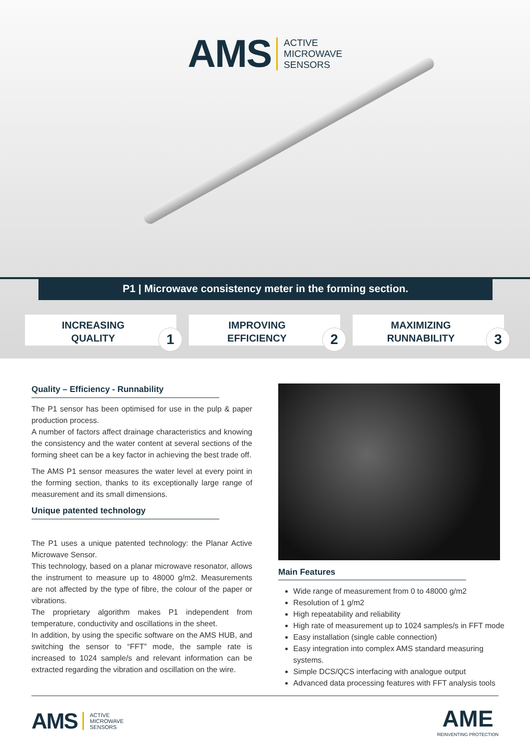AMS ACTIVE
MICROWAVE
SENSORS
P1 | Microwave consistency meter in the forming section.
INCREASING
QUALITY
1
IMPROVING
EFFICIENCY
2
MAXIMIZING
RUNNABILITY
3
Quality – Efficiency - Runnability
The P1 sensor has been optimised for use in the pulp & paper production process.
A number of factors affect drainage characteristics and knowing the consistency and the water content at several sections of the forming sheet can be a key factor in achieving the best trade off.
The AMS P1 sensor measures the water level at every point in the forming section, thanks to its exceptionally large range of measurement and its small dimensions.
Unique patented technology
The P1 uses a unique patented technology: the Planar Active Microwave Sensor.
This technology, based on a planar microwave resonator, allows the instrument to measure up to 48000 g/m2. Measurements are not affected by the type of fibre, the colour of the paper or vibrations.
The proprietary algorithm makes P1 independent from temperature, conductivity and oscillations in the sheet.
In addition, by using the specific software on the AMS HUB, and switching the sensor to “FFT” mode, the sample rate is increased to 1024 sample/s and relevant information can be extracted regarding the vibration and oscillation on the wire.
Main Features
Wide range of measurement from 0 to 48000 g/m2
Resolution of 1 g/m2
High repeatability and reliability
High rate of measurement up to 1024 samples/s in FFT mode
Easy installation (single cable connection)
Easy integration into complex AMS standard measuring systems.
Simple DCS/QCS interfacing with analogue output
Advanced data processing features with FFT analysis tools
AMS ACTIVE
MICROWAVE
SENSORS
AME
REINVENTING PROTECTION